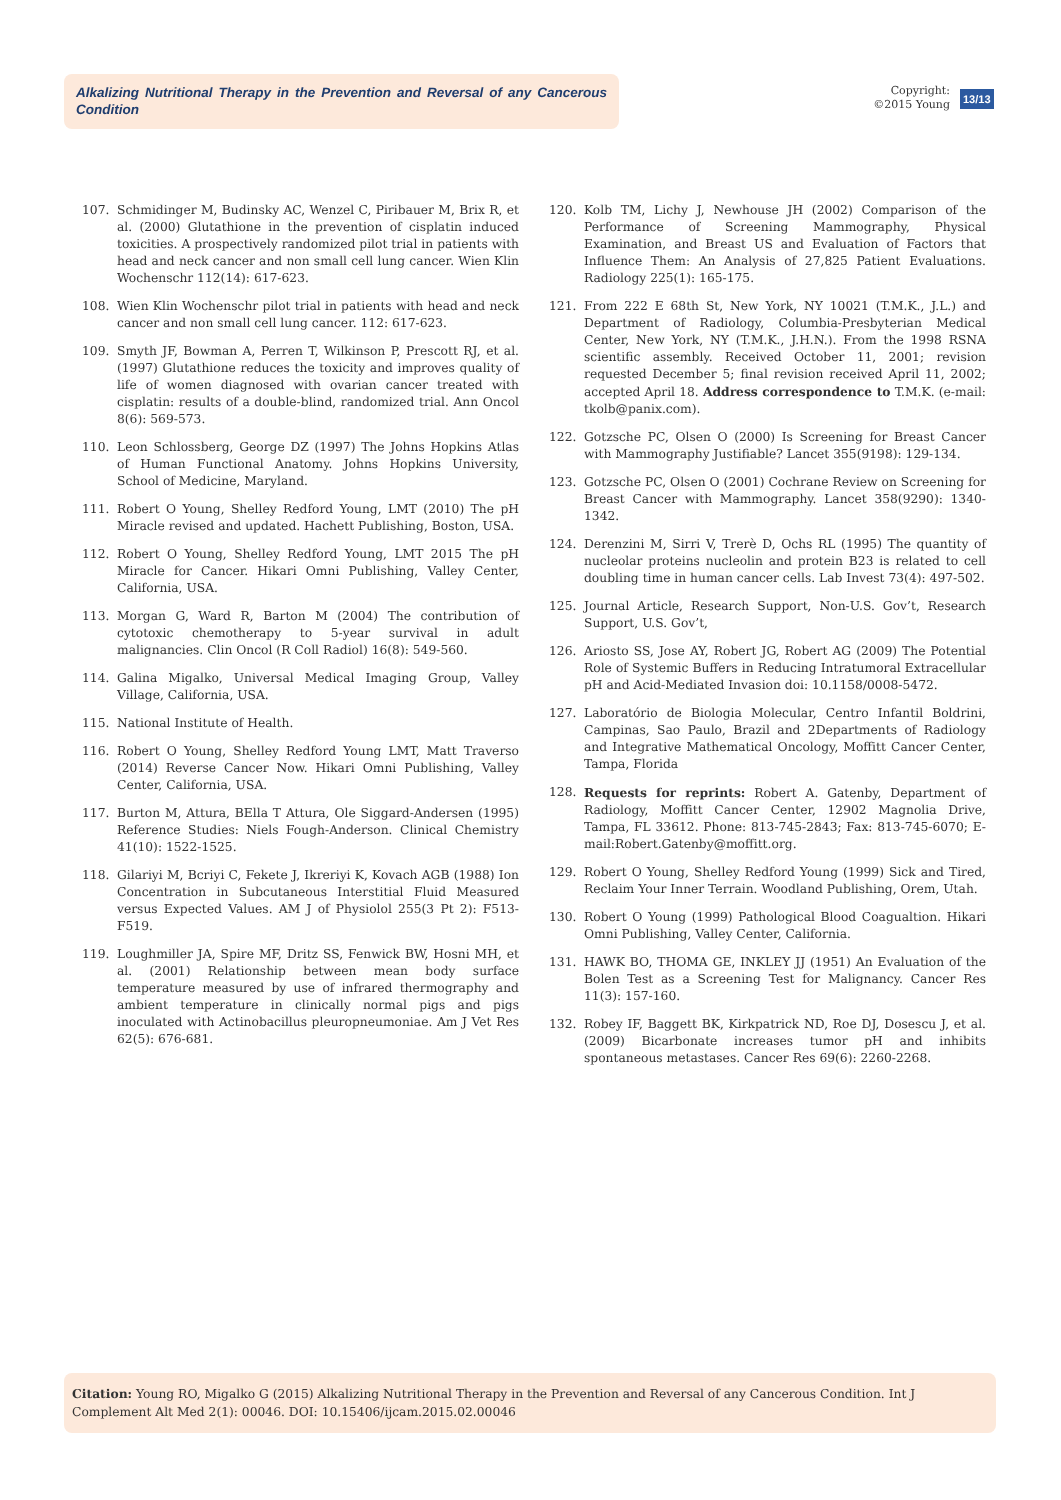Alkalizing Nutritional Therapy in the Prevention and Reversal of any Cancerous Condition
Copyright:
©2015 Young
13/13
107. Schmidinger M, Budinsky AC, Wenzel C, Piribauer M, Brix R, et al. (2000) Glutathione in the prevention of cisplatin induced toxicities. A prospectively randomized pilot trial in patients with head and neck cancer and non small cell lung cancer. Wien Klin Wochenschr 112(14): 617-623.
108. Wien Klin Wochenschr pilot trial in patients with head and neck cancer and non small cell lung cancer. 112: 617-623.
109. Smyth JF, Bowman A, Perren T, Wilkinson P, Prescott RJ, et al. (1997) Glutathione reduces the toxicity and improves quality of life of women diagnosed with ovarian cancer treated with cisplatin: results of a double-blind, randomized trial. Ann Oncol 8(6): 569-573.
110. Leon Schlossberg, George DZ (1997) The Johns Hopkins Atlas of Human Functional Anatomy. Johns Hopkins University, School of Medicine, Maryland.
111. Robert O Young, Shelley Redford Young, LMT (2010) The pH Miracle revised and updated. Hachett Publishing, Boston, USA.
112. Robert O Young, Shelley Redford Young, LMT 2015 The pH Miracle for Cancer. Hikari Omni Publishing, Valley Center, California, USA.
113. Morgan G, Ward R, Barton M (2004) The contribution of cytotoxic chemotherapy to 5-year survival in adult malignancies. Clin Oncol (R Coll Radiol) 16(8): 549-560.
114. Galina Migalko, Universal Medical Imaging Group, Valley Village, California, USA.
115. National Institute of Health.
116. Robert O Young, Shelley Redford Young LMT, Matt Traverso (2014) Reverse Cancer Now. Hikari Omni Publishing, Valley Center, California, USA.
117. Burton M, Attura, BElla T Attura, Ole Siggard-Andersen (1995) Reference Studies: Niels Fough-Anderson. Clinical Chemistry 41(10): 1522-1525.
118. Gilariyi M, Bcriyi C, Fekete J, Ikreriyi K, Kovach AGB (1988) Ion Concentration in Subcutaneous Interstitial Fluid Measured versus Expected Values. AM J of Physiolol 255(3 Pt 2): F513-F519.
119. Loughmiller JA, Spire MF, Dritz SS, Fenwick BW, Hosni MH, et al. (2001) Relationship between mean body surface temperature measured by use of infrared thermography and ambient temperature in clinically normal pigs and pigs inoculated with Actinobacillus pleuropneumoniae. Am J Vet Res 62(5): 676-681.
120. Kolb TM, Lichy J, Newhouse JH (2002) Comparison of the Performance of Screening Mammography, Physical Examination, and Breast US and Evaluation of Factors that Influence Them: An Analysis of 27,825 Patient Evaluations. Radiology 225(1): 165-175.
121. From 222 E 68th St, New York, NY 10021 (T.M.K., J.L.) and Department of Radiology, Columbia-Presbyterian Medical Center, New York, NY (T.M.K., J.H.N.). From the 1998 RSNA scientific assembly. Received October 11, 2001; revision requested December 5; final revision received April 11, 2002; accepted April 18. Address correspondence to T.M.K. (e-mail: tkolb@panix.com).
122. Gotzsche PC, Olsen O (2000) Is Screening for Breast Cancer with Mammography Justifiable? Lancet 355(9198): 129-134.
123. Gotzsche PC, Olsen O (2001) Cochrane Review on Screening for Breast Cancer with Mammography. Lancet 358(9290): 1340-1342.
124. Derenzini M, Sirri V, Trerè D, Ochs RL (1995) The quantity of nucleolar proteins nucleolin and protein B23 is related to cell doubling time in human cancer cells. Lab Invest 73(4): 497-502.
125. Journal Article, Research Support, Non-U.S. Gov’t, Research Support, U.S. Gov’t,
126. Ariosto SS, Jose AY, Robert JG, Robert AG (2009) The Potential Role of Systemic Buffers in Reducing Intratumoral Extracellular pH and Acid-Mediated Invasion doi: 10.1158/0008-5472.
127. Laboratório de Biologia Molecular, Centro Infantil Boldrini, Campinas, Sao Paulo, Brazil and 2Departments of Radiology and Integrative Mathematical Oncology, Moffitt Cancer Center, Tampa, Florida
128. Requests for reprints: Robert A. Gatenby, Department of Radiology, Moffitt Cancer Center, 12902 Magnolia Drive, Tampa, FL 33612. Phone: 813-745-2843; Fax: 813-745-6070; E-mail:Robert.Gatenby@moffitt.org.
129. Robert O Young, Shelley Redford Young (1999) Sick and Tired, Reclaim Your Inner Terrain. Woodland Publishing, Orem, Utah.
130. Robert O Young (1999) Pathological Blood Coagualtion. Hikari Omni Publishing, Valley Center, California.
131. HAWK BO, THOMA GE, INKLEY JJ (1951) An Evaluation of the Bolen Test as a Screening Test for Malignancy. Cancer Res 11(3): 157-160.
132. Robey IF, Baggett BK, Kirkpatrick ND, Roe DJ, Dosescu J, et al. (2009) Bicarbonate increases tumor pH and inhibits spontaneous metastases. Cancer Res 69(6): 2260-2268.
Citation: Young RO, Migalko G (2015) Alkalizing Nutritional Therapy in the Prevention and Reversal of any Cancerous Condition. Int J Complement Alt Med 2(1): 00046. DOI: 10.15406/ijcam.2015.02.00046